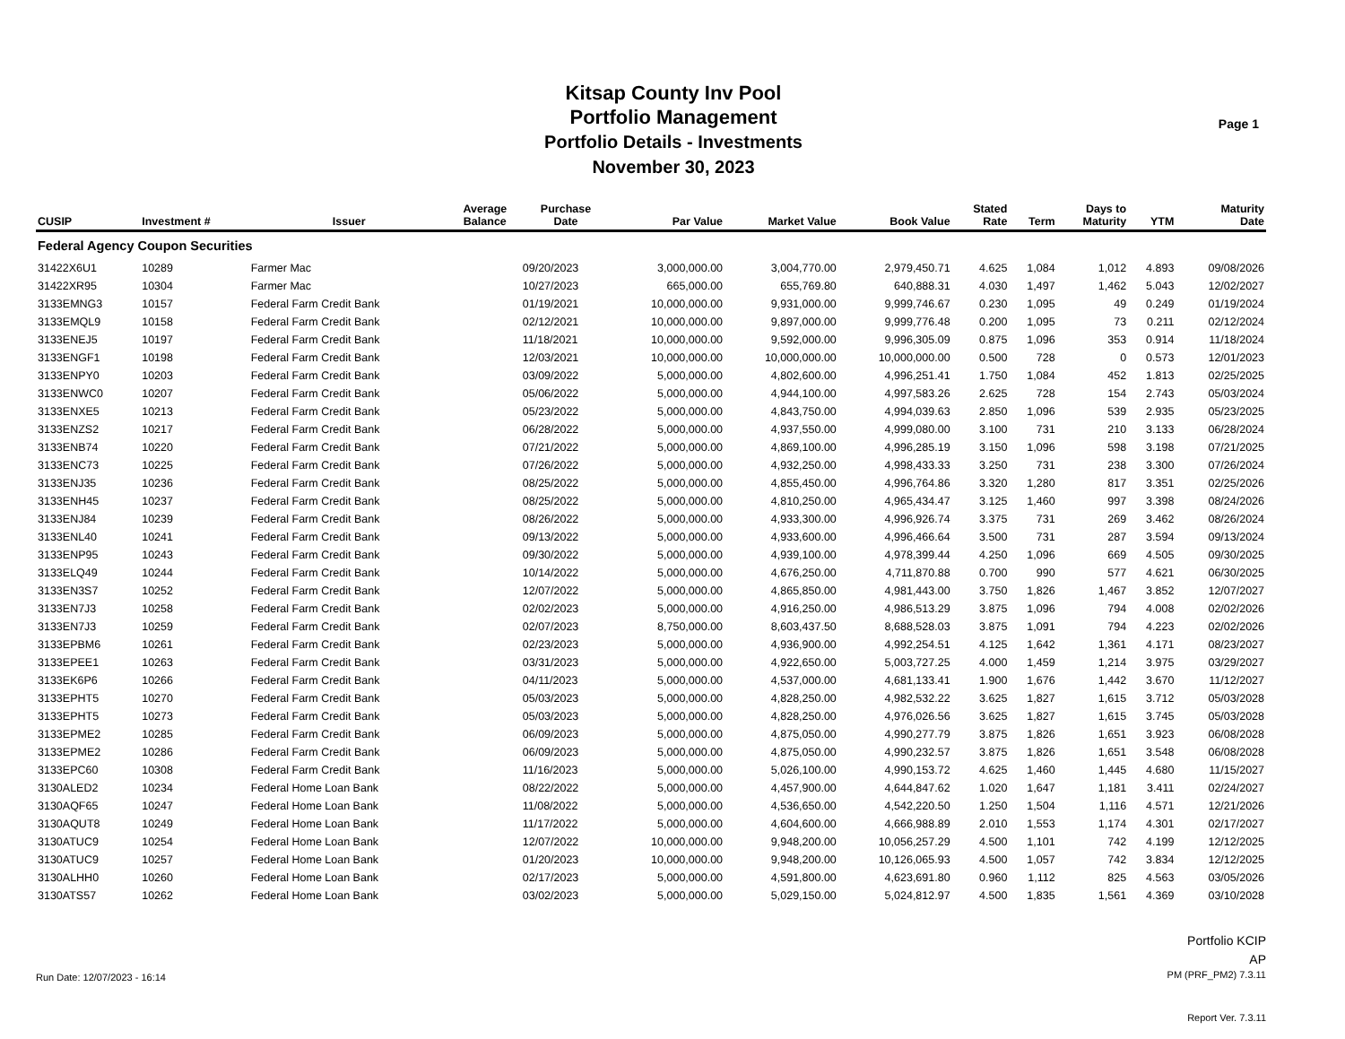Kitsap County Inv Pool
Portfolio Management
Portfolio Details - Investments
November 30, 2023
Page 1
| CUSIP | Investment # | Issuer | Average Balance | Purchase Date | Par Value | Market Value | Book Value | Stated Rate | Term | Days to Maturity | YTM | Maturity Date |
| --- | --- | --- | --- | --- | --- | --- | --- | --- | --- | --- | --- | --- |
| Federal Agency Coupon Securities | | | | | | | | | | | | |
| 31422X6U1 | 10289 | Farmer Mac | | 09/20/2023 | 3,000,000.00 | 3,004,770.00 | 2,979,450.71 | 4.625 | 1,084 | 1,012 | 4.893 | 09/08/2026 |
| 31422XR95 | 10304 | Farmer Mac | | 10/27/2023 | 665,000.00 | 655,769.80 | 640,888.31 | 4.030 | 1,497 | 1,462 | 5.043 | 12/02/2027 |
| 3133EMNG3 | 10157 | Federal Farm Credit Bank | | 01/19/2021 | 10,000,000.00 | 9,931,000.00 | 9,999,746.67 | 0.230 | 1,095 | 49 | 0.249 | 01/19/2024 |
| 3133EMQL9 | 10158 | Federal Farm Credit Bank | | 02/12/2021 | 10,000,000.00 | 9,897,000.00 | 9,999,776.48 | 0.200 | 1,095 | 73 | 0.211 | 02/12/2024 |
| 3133ENEJ5 | 10197 | Federal Farm Credit Bank | | 11/18/2021 | 10,000,000.00 | 9,592,000.00 | 9,996,305.09 | 0.875 | 1,096 | 353 | 0.914 | 11/18/2024 |
| 3133ENGF1 | 10198 | Federal Farm Credit Bank | | 12/03/2021 | 10,000,000.00 | 10,000,000.00 | 10,000,000.00 | 0.500 | 728 | 0 | 0.573 | 12/01/2023 |
| 3133ENPY0 | 10203 | Federal Farm Credit Bank | | 03/09/2022 | 5,000,000.00 | 4,802,600.00 | 4,996,251.41 | 1.750 | 1,084 | 452 | 1.813 | 02/25/2025 |
| 3133ENWC0 | 10207 | Federal Farm Credit Bank | | 05/06/2022 | 5,000,000.00 | 4,944,100.00 | 4,997,583.26 | 2.625 | 728 | 154 | 2.743 | 05/03/2024 |
| 3133ENXE5 | 10213 | Federal Farm Credit Bank | | 05/23/2022 | 5,000,000.00 | 4,843,750.00 | 4,994,039.63 | 2.850 | 1,096 | 539 | 2.935 | 05/23/2025 |
| 3133ENZS2 | 10217 | Federal Farm Credit Bank | | 06/28/2022 | 5,000,000.00 | 4,937,550.00 | 4,999,080.00 | 3.100 | 731 | 210 | 3.133 | 06/28/2024 |
| 3133ENB74 | 10220 | Federal Farm Credit Bank | | 07/21/2022 | 5,000,000.00 | 4,869,100.00 | 4,996,285.19 | 3.150 | 1,096 | 598 | 3.198 | 07/21/2025 |
| 3133ENC73 | 10225 | Federal Farm Credit Bank | | 07/26/2022 | 5,000,000.00 | 4,932,250.00 | 4,998,433.33 | 3.250 | 731 | 238 | 3.300 | 07/26/2024 |
| 3133ENJ35 | 10236 | Federal Farm Credit Bank | | 08/25/2022 | 5,000,000.00 | 4,855,450.00 | 4,996,764.86 | 3.320 | 1,280 | 817 | 3.351 | 02/25/2026 |
| 3133ENH45 | 10237 | Federal Farm Credit Bank | | 08/25/2022 | 5,000,000.00 | 4,810,250.00 | 4,965,434.47 | 3.125 | 1,460 | 997 | 3.398 | 08/24/2026 |
| 3133ENJ84 | 10239 | Federal Farm Credit Bank | | 08/26/2022 | 5,000,000.00 | 4,933,300.00 | 4,996,926.74 | 3.375 | 731 | 269 | 3.462 | 08/26/2024 |
| 3133ENL40 | 10241 | Federal Farm Credit Bank | | 09/13/2022 | 5,000,000.00 | 4,933,600.00 | 4,996,466.64 | 3.500 | 731 | 287 | 3.594 | 09/13/2024 |
| 3133ENP95 | 10243 | Federal Farm Credit Bank | | 09/30/2022 | 5,000,000.00 | 4,939,100.00 | 4,978,399.44 | 4.250 | 1,096 | 669 | 4.505 | 09/30/2025 |
| 3133ELQ49 | 10244 | Federal Farm Credit Bank | | 10/14/2022 | 5,000,000.00 | 4,676,250.00 | 4,711,870.88 | 0.700 | 990 | 577 | 4.621 | 06/30/2025 |
| 3133EN3S7 | 10252 | Federal Farm Credit Bank | | 12/07/2022 | 5,000,000.00 | 4,865,850.00 | 4,981,443.00 | 3.750 | 1,826 | 1,467 | 3.852 | 12/07/2027 |
| 3133EN7J3 | 10258 | Federal Farm Credit Bank | | 02/02/2023 | 5,000,000.00 | 4,916,250.00 | 4,986,513.29 | 3.875 | 1,096 | 794 | 4.008 | 02/02/2026 |
| 3133EN7J3 | 10259 | Federal Farm Credit Bank | | 02/07/2023 | 8,750,000.00 | 8,603,437.50 | 8,688,528.03 | 3.875 | 1,091 | 794 | 4.223 | 02/02/2026 |
| 3133EPBM6 | 10261 | Federal Farm Credit Bank | | 02/23/2023 | 5,000,000.00 | 4,936,900.00 | 4,992,254.51 | 4.125 | 1,642 | 1,361 | 4.171 | 08/23/2027 |
| 3133EPEE1 | 10263 | Federal Farm Credit Bank | | 03/31/2023 | 5,000,000.00 | 4,922,650.00 | 5,003,727.25 | 4.000 | 1,459 | 1,214 | 3.975 | 03/29/2027 |
| 3133EK6P6 | 10266 | Federal Farm Credit Bank | | 04/11/2023 | 5,000,000.00 | 4,537,000.00 | 4,681,133.41 | 1.900 | 1,676 | 1,442 | 3.670 | 11/12/2027 |
| 3133EPHT5 | 10270 | Federal Farm Credit Bank | | 05/03/2023 | 5,000,000.00 | 4,828,250.00 | 4,982,532.22 | 3.625 | 1,827 | 1,615 | 3.712 | 05/03/2028 |
| 3133EPHT5 | 10273 | Federal Farm Credit Bank | | 05/03/2023 | 5,000,000.00 | 4,828,250.00 | 4,976,026.56 | 3.625 | 1,827 | 1,615 | 3.745 | 05/03/2028 |
| 3133EPME2 | 10285 | Federal Farm Credit Bank | | 06/09/2023 | 5,000,000.00 | 4,875,050.00 | 4,990,277.79 | 3.875 | 1,826 | 1,651 | 3.923 | 06/08/2028 |
| 3133EPME2 | 10286 | Federal Farm Credit Bank | | 06/09/2023 | 5,000,000.00 | 4,875,050.00 | 4,990,232.57 | 3.875 | 1,826 | 1,651 | 3.548 | 06/08/2028 |
| 3133EPC60 | 10308 | Federal Farm Credit Bank | | 11/16/2023 | 5,000,000.00 | 5,026,100.00 | 4,990,153.72 | 4.625 | 1,460 | 1,445 | 4.680 | 11/15/2027 |
| 3130ALED2 | 10234 | Federal Home Loan Bank | | 08/22/2022 | 5,000,000.00 | 4,457,900.00 | 4,644,847.62 | 1.020 | 1,647 | 1,181 | 3.411 | 02/24/2027 |
| 3130AQF65 | 10247 | Federal Home Loan Bank | | 11/08/2022 | 5,000,000.00 | 4,536,650.00 | 4,542,220.50 | 1.250 | 1,504 | 1,116 | 4.571 | 12/21/2026 |
| 3130AQUT8 | 10249 | Federal Home Loan Bank | | 11/17/2022 | 5,000,000.00 | 4,604,600.00 | 4,666,988.89 | 2.010 | 1,553 | 1,174 | 4.301 | 02/17/2027 |
| 3130ATUC9 | 10254 | Federal Home Loan Bank | | 12/07/2022 | 10,000,000.00 | 9,948,200.00 | 10,056,257.29 | 4.500 | 1,101 | 742 | 4.199 | 12/12/2025 |
| 3130ATUC9 | 10257 | Federal Home Loan Bank | | 01/20/2023 | 10,000,000.00 | 9,948,200.00 | 10,126,065.93 | 4.500 | 1,057 | 742 | 3.834 | 12/12/2025 |
| 3130ALHH0 | 10260 | Federal Home Loan Bank | | 02/17/2023 | 5,000,000.00 | 4,591,800.00 | 4,623,691.80 | 0.960 | 1,112 | 825 | 4.563 | 03/05/2026 |
| 3130ATS57 | 10262 | Federal Home Loan Bank | | 03/02/2023 | 5,000,000.00 | 5,029,150.00 | 5,024,812.97 | 4.500 | 1,835 | 1,561 | 4.369 | 03/10/2028 |
Run Date: 12/07/2023 - 16:14
Portfolio KCIP
AP
PM (PRF_PM2) 7.3.11
Report Ver. 7.3.11